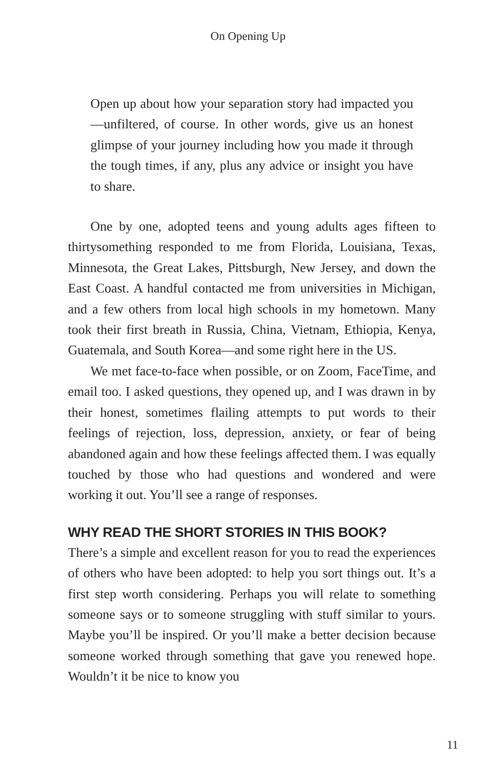On Opening Up
Open up about how your separation story had impacted you—unfiltered, of course. In other words, give us an honest glimpse of your journey including how you made it through the tough times, if any, plus any advice or insight you have to share.
One by one, adopted teens and young adults ages fifteen to thirtysomething responded to me from Florida, Louisiana, Texas, Minnesota, the Great Lakes, Pittsburgh, New Jersey, and down the East Coast. A handful contacted me from universities in Michigan, and a few others from local high schools in my hometown. Many took their first breath in Russia, China, Vietnam, Ethiopia, Kenya, Guatemala, and South Korea—and some right here in the US.
We met face-to-face when possible, or on Zoom, FaceTime, and email too. I asked questions, they opened up, and I was drawn in by their honest, sometimes flailing attempts to put words to their feelings of rejection, loss, depression, anxiety, or fear of being abandoned again and how these feelings affected them. I was equally touched by those who had questions and wondered and were working it out. You’ll see a range of responses.
WHY READ THE SHORT STORIES IN THIS BOOK?
There’s a simple and excellent reason for you to read the experiences of others who have been adopted: to help you sort things out. It’s a first step worth considering. Perhaps you will relate to something someone says or to someone struggling with stuff similar to yours. Maybe you’ll be inspired. Or you’ll make a better decision because someone worked through something that gave you renewed hope. Wouldn’t it be nice to know you
11